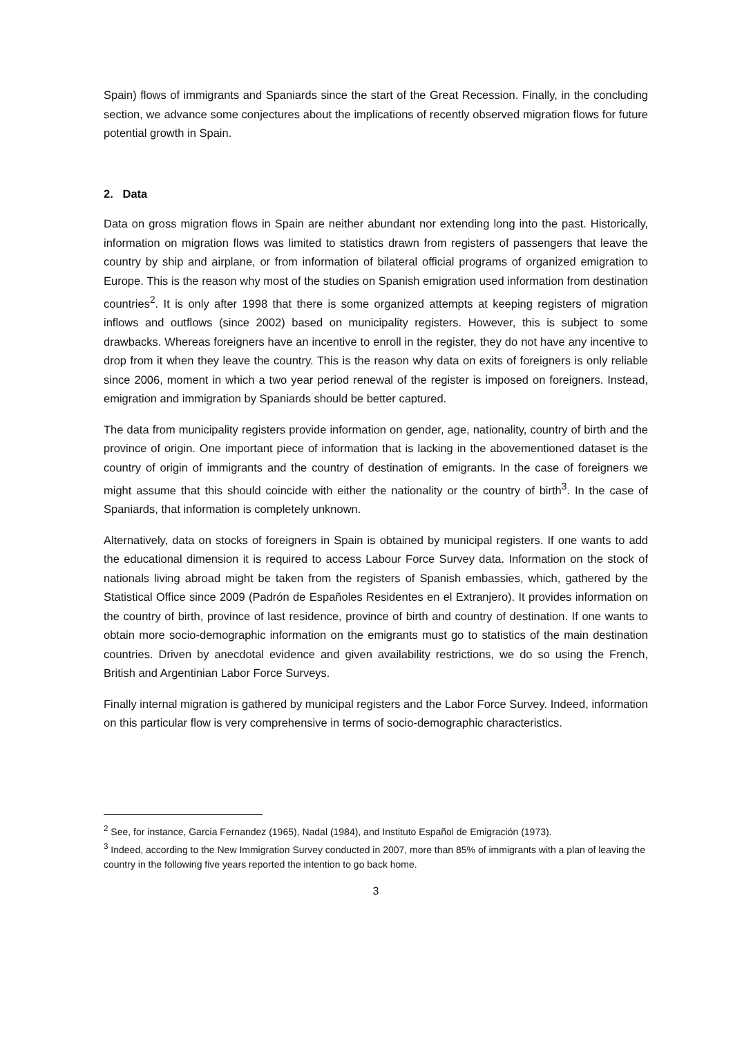Spain) flows of immigrants and Spaniards since the start of the Great Recession. Finally, in the concluding section, we advance some conjectures about the implications of recently observed migration flows for future potential growth in Spain.
2. Data
Data on gross migration flows in Spain are neither abundant nor extending long into the past. Historically, information on migration flows was limited to statistics drawn from registers of passengers that leave the country by ship and airplane, or from information of bilateral official programs of organized emigration to Europe. This is the reason why most of the studies on Spanish emigration used information from destination countries<sup>2</sup>. It is only after 1998 that there is some organized attempts at keeping registers of migration inflows and outflows (since 2002) based on municipality registers. However, this is subject to some drawbacks. Whereas foreigners have an incentive to enroll in the register, they do not have any incentive to drop from it when they leave the country. This is the reason why data on exits of foreigners is only reliable since 2006, moment in which a two year period renewal of the register is imposed on foreigners. Instead, emigration and immigration by Spaniards should be better captured.
The data from municipality registers provide information on gender, age, nationality, country of birth and the province of origin. One important piece of information that is lacking in the abovementioned dataset is the country of origin of immigrants and the country of destination of emigrants. In the case of foreigners we might assume that this should coincide with either the nationality or the country of birth<sup>3</sup>. In the case of Spaniards, that information is completely unknown.
Alternatively, data on stocks of foreigners in Spain is obtained by municipal registers. If one wants to add the educational dimension it is required to access Labour Force Survey data. Information on the stock of nationals living abroad might be taken from the registers of Spanish embassies, which, gathered by the Statistical Office since 2009 (Padrón de Españoles Residentes en el Extranjero). It provides information on the country of birth, province of last residence, province of birth and country of destination. If one wants to obtain more socio-demographic information on the emigrants must go to statistics of the main destination countries. Driven by anecdotal evidence and given availability restrictions, we do so using the French, British and Argentinian Labor Force Surveys.
Finally internal migration is gathered by municipal registers and the Labor Force Survey. Indeed, information on this particular flow is very comprehensive in terms of socio-demographic characteristics.
<sup>2</sup> See, for instance, Garcia Fernandez (1965), Nadal (1984), and Instituto Español de Emigración (1973).
<sup>3</sup> Indeed, according to the New Immigration Survey conducted in 2007, more than 85% of immigrants with a plan of leaving the country in the following five years reported the intention to go back home.
3